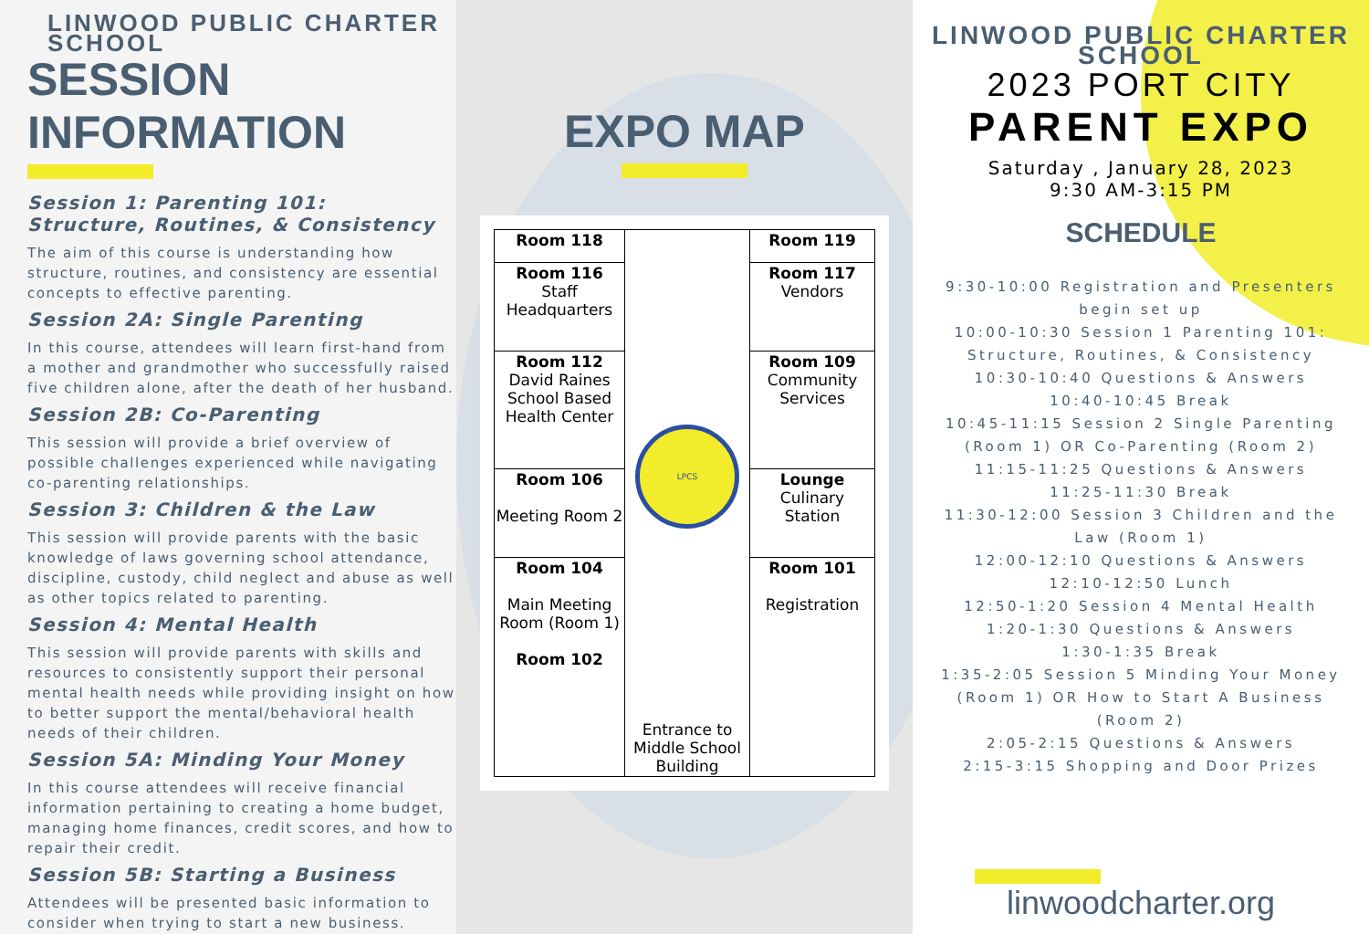LINWOOD PUBLIC CHARTER SCHOOL
SESSION INFORMATION
Session 1: Parenting 101:
Structure, Routines, & Consistency
The aim of this course is understanding how structure, routines, and consistency are essential concepts to effective parenting.
Session 2A: Single Parenting
In this course, attendees will learn first-hand from a mother and grandmother who successfully raised five children alone, after the death of her husband.
Session 2B: Co-Parenting
This session will provide a brief overview of possible challenges experienced while navigating co-parenting relationships.
Session 3: Children & the Law
This session will provide parents with the basic knowledge of laws governing school attendance, discipline, custody, child neglect and abuse as well as other topics related to parenting.
Session 4: Mental Health
This session will provide parents with skills and resources to consistently support their personal mental health needs while providing insight on how to better support the mental/behavioral health needs of their children.
Session 5A: Minding Your Money
In this course attendees will receive financial information pertaining to creating a home budget, managing home finances, credit scores, and how to repair their credit.
Session 5B: Starting a Business
Attendees will be presented basic information to consider when trying to start a new business.
EXPO MAP
| Room 118 | LPCS Entrance to Middle School Building | Room 119 |
| Room 116 Staff Headquarters | | Room 117 Vendors |
| Room 112 David Raines School Based Health Center | | Room 109 Community Services |
| Room 106 Meeting Room 2 | | Lounge Culinary Station |
| Room 104 Main Meeting Room (Room 1) Room 102 | | Room 101 Registration |
LINWOOD PUBLIC CHARTER SCHOOL
2023 PORT CITY
PARENT EXPO
Saturday , January 28, 2023
9:30 AM-3:15 PM
SCHEDULE
9:30-10:00 Registration and Presenters begin set up
10:00-10:30 Session 1 Parenting 101: Structure, Routines, & Consistency
10:30-10:40 Questions & Answers
10:40-10:45 Break
10:45-11:15 Session 2 Single Parenting (Room 1) OR Co-Parenting (Room 2)
11:15-11:25 Questions & Answers
11:25-11:30 Break
11:30-12:00 Session 3 Children and the Law (Room 1)
12:00-12:10 Questions & Answers
12:10-12:50 Lunch
12:50-1:20 Session 4 Mental Health
1:20-1:30 Questions & Answers
1:30-1:35 Break
1:35-2:05 Session 5 Minding Your Money (Room 1) OR How to Start A Business (Room 2)
2:05-2:15 Questions & Answers
2:15-3:15 Shopping and Door Prizes
linwoodcharter.org